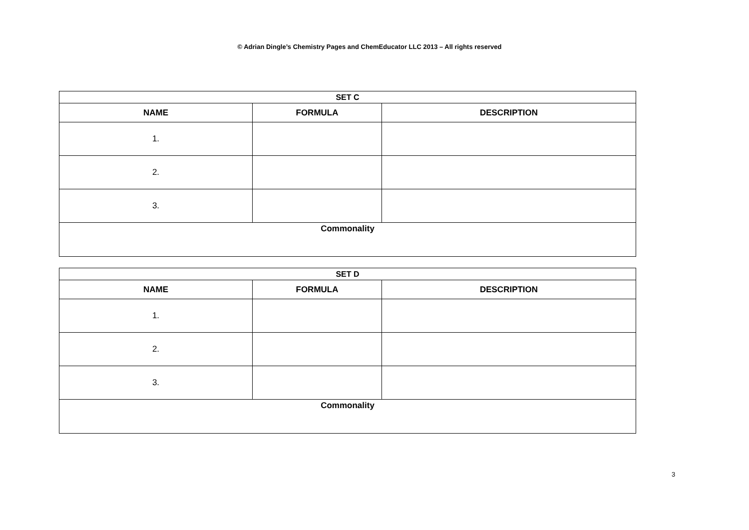© Adrian Dingle’s Chemistry Pages and ChemEducator LLC 2013 – All rights reserved
| SET C | | |
| --- | --- | --- |
| NAME | FORMULA | DESCRIPTION |
| 1. | | |
| 2. | | |
| 3. | | |
| Commonality | | |
| SET D | | |
| --- | --- | --- |
| NAME | FORMULA | DESCRIPTION |
| 1. | | |
| 2. | | |
| 3. | | |
| Commonality | | |
3